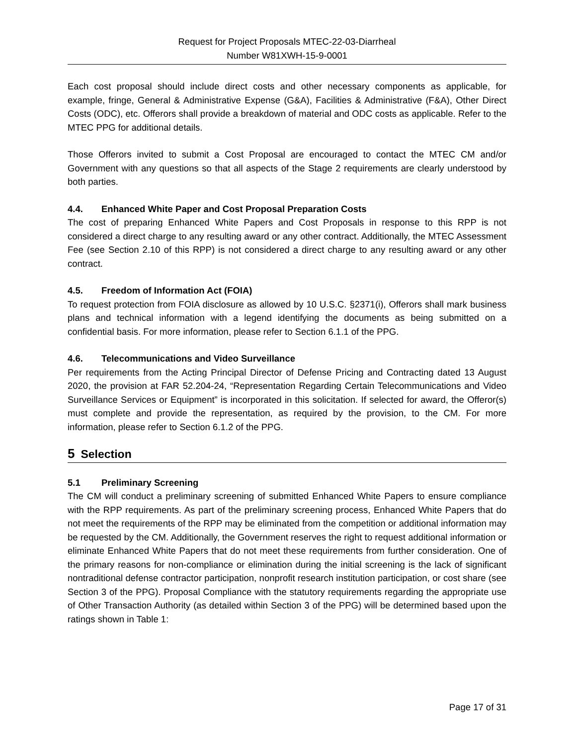Request for Project Proposals MTEC-22-03-Diarrheal
Number W81XWH-15-9-0001
Each cost proposal should include direct costs and other necessary components as applicable, for example, fringe, General & Administrative Expense (G&A), Facilities & Administrative (F&A), Other Direct Costs (ODC), etc. Offerors shall provide a breakdown of material and ODC costs as applicable. Refer to the MTEC PPG for additional details.
Those Offerors invited to submit a Cost Proposal are encouraged to contact the MTEC CM and/or Government with any questions so that all aspects of the Stage 2 requirements are clearly understood by both parties.
4.4. Enhanced White Paper and Cost Proposal Preparation Costs
The cost of preparing Enhanced White Papers and Cost Proposals in response to this RPP is not considered a direct charge to any resulting award or any other contract. Additionally, the MTEC Assessment Fee (see Section 2.10 of this RPP) is not considered a direct charge to any resulting award or any other contract.
4.5. Freedom of Information Act (FOIA)
To request protection from FOIA disclosure as allowed by 10 U.S.C. §2371(i), Offerors shall mark business plans and technical information with a legend identifying the documents as being submitted on a confidential basis. For more information, please refer to Section 6.1.1 of the PPG.
4.6. Telecommunications and Video Surveillance
Per requirements from the Acting Principal Director of Defense Pricing and Contracting dated 13 August 2020, the provision at FAR 52.204-24, “Representation Regarding Certain Telecommunications and Video Surveillance Services or Equipment” is incorporated in this solicitation. If selected for award, the Offeror(s) must complete and provide the representation, as required by the provision, to the CM. For more information, please refer to Section 6.1.2 of the PPG.
5 Selection
5.1 Preliminary Screening
The CM will conduct a preliminary screening of submitted Enhanced White Papers to ensure compliance with the RPP requirements. As part of the preliminary screening process, Enhanced White Papers that do not meet the requirements of the RPP may be eliminated from the competition or additional information may be requested by the CM. Additionally, the Government reserves the right to request additional information or eliminate Enhanced White Papers that do not meet these requirements from further consideration. One of the primary reasons for non-compliance or elimination during the initial screening is the lack of significant nontraditional defense contractor participation, nonprofit research institution participation, or cost share (see Section 3 of the PPG). Proposal Compliance with the statutory requirements regarding the appropriate use of Other Transaction Authority (as detailed within Section 3 of the PPG) will be determined based upon the ratings shown in Table 1:
Page 17 of 31